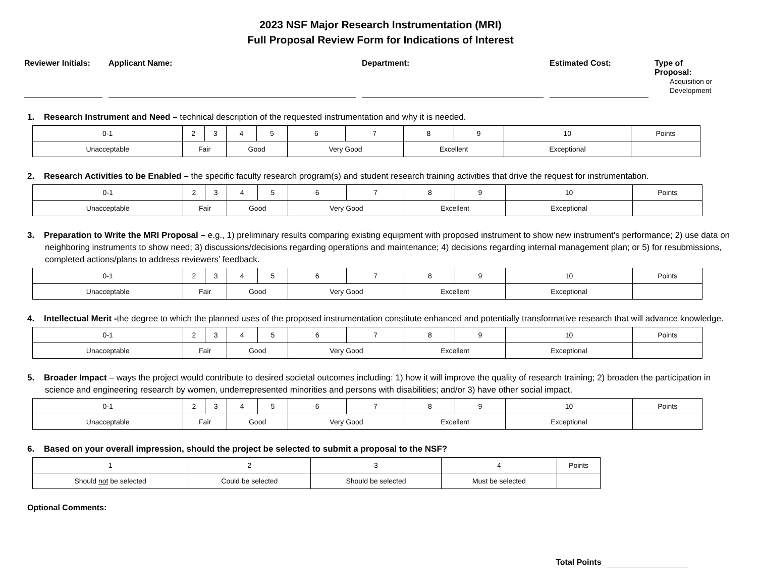2023 NSF Major Research Instrumentation (MRI)
Full Proposal Review Form for Indications of Interest
Reviewer Initials:
Applicant Name: Department: Estimated Cost: Type of
Proposal:
Acquisition or
Development
1. Research Instrument and Need – technical description of the requested instrumentation and why it is needed.
| 0-1 | 2 | 3 | 4 | 5 | 6 | 7 | 8 | 9 | 10 | Points |
| Unacceptable | Fair | | Good | | Very Good | | Excellent | | Exceptional | |
2. Research Activities to be Enabled – the specific faculty research program(s) and student research training activities that drive the request for instrumentation.
| 0-1 | 2 | 3 | 4 | 5 | 6 | 7 | 8 | 9 | 10 | Points |
| Unacceptable | Fair | | Good | | Very Good | | Excellent | | Exceptional | |
3. Preparation to Write the MRI Proposal – e.g., 1) preliminary results comparing existing equipment with proposed instrument to show new instrument’s performance; 2) use data on neighboring instruments to show need; 3) discussions/decisions regarding operations and maintenance; 4) decisions regarding internal management plan; or 5) for resubmissions, completed actions/plans to address reviewers’ feedback.
| 0-1 | 2 | 3 | 4 | 5 | 6 | 7 | 8 | 9 | 10 | Points |
| Unacceptable | Fair | | Good | | Very Good | | Excellent | | Exceptional | |
4. Intellectual Merit -the degree to which the planned uses of the proposed instrumentation constitute enhanced and potentially transformative research that will advance knowledge.
| 0-1 | 2 | 3 | 4 | 5 | 6 | 7 | 8 | 9 | 10 | Points |
| Unacceptable | Fair | | Good | | Very Good | | Excellent | | Exceptional | |
5. Broader Impact – ways the project would contribute to desired societal outcomes including: 1) how it will improve the quality of research training; 2) broaden the participation in science and engineering research by women, underrepresented minorities and persons with disabilities; and/or 3) have other social impact.
| 0-1 | 2 | 3 | 4 | 5 | 6 | 7 | 8 | 9 | 10 | Points |
| Unacceptable | Fair | | Good | | Very Good | | Excellent | | Exceptional | |
6. Based on your overall impression, should the project be selected to submit a proposal to the NSF?
| 1 | 2 | 3 | 4 | Points |
| Should not be selected | Could be selected | Should be selected | Must be selected | |
Optional Comments:
Total Points